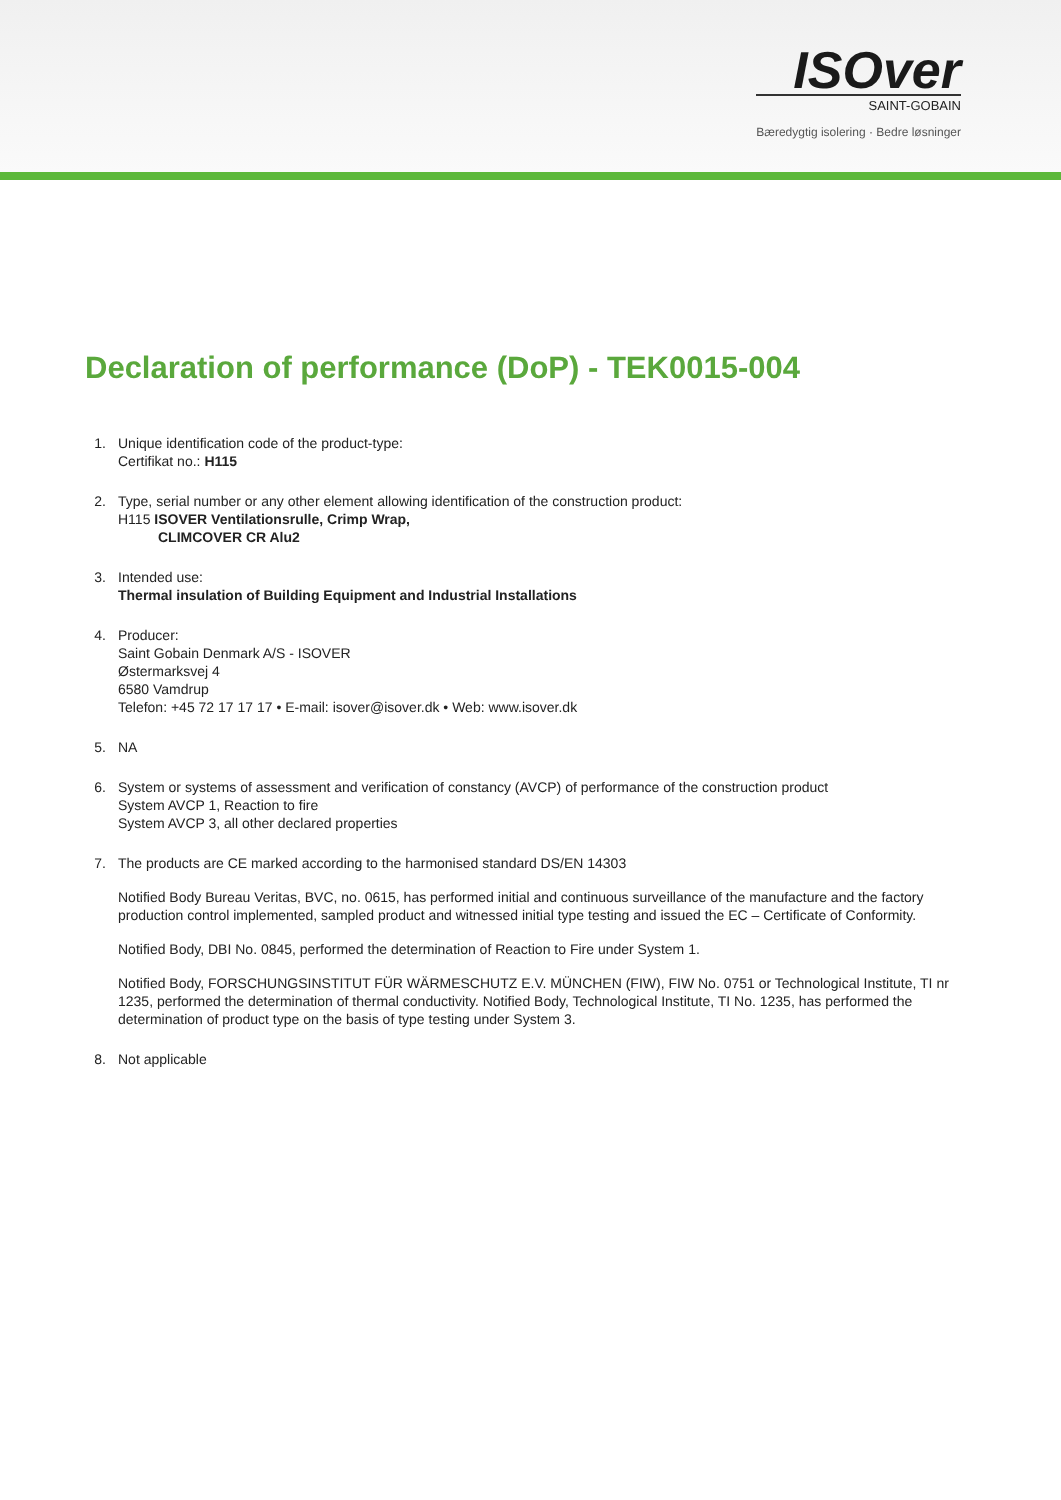ISOver
SAINT-GOBAIN
Bæredygtig isolering · Bedre løsninger
Declaration of performance (DoP) - TEK0015-004
1. Unique identification code of the product-type:
Certifikat no.: H115
2. Type, serial number or any other element allowing identification of the construction product:
H115 ISOVER Ventilationsrulle, Crimp Wrap,
CLIMCOVER CR Alu2
3. Intended use:
Thermal insulation of Building Equipment and Industrial Installations
4. Producer:
Saint Gobain Denmark A/S - ISOVER
Østermarksvej 4
6580 Vamdrup
Telefon: +45 72 17 17 17 • E-mail: isover@isover.dk • Web: www.isover.dk
5. NA
6. System or systems of assessment and verification of constancy (AVCP) of performance of the construction product
System AVCP 1, Reaction to fire
System AVCP 3, all other declared properties
7. The products are CE marked according to the harmonised standard DS/EN 14303
Notified Body Bureau Veritas, BVC, no. 0615, has performed initial and continuous surveillance of the manufacture and the factory production control implemented, sampled product and witnessed initial type testing and issued the EC – Certificate of Conformity.
Notified Body, DBI No. 0845, performed the determination of Reaction to Fire under System 1.
Notified Body, FORSCHUNGSINSTITUT FÜR WÄRMESCHUTZ E.V. MÜNCHEN (FIW), FIW No. 0751 or Technological Institute, TI nr 1235, performed the determination of thermal conductivity. Notified Body, Technological Institute, TI No. 1235, has performed the determination of product type on the basis of type testing under System 3.
8. Not applicable